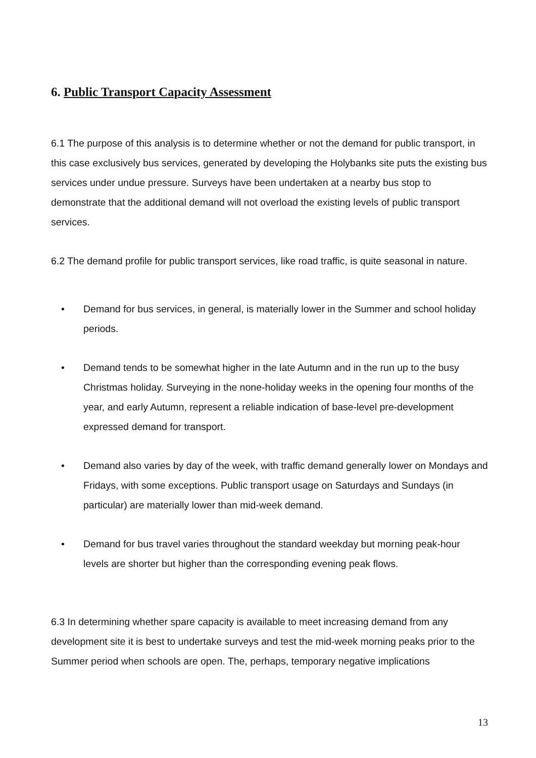6. Public Transport Capacity Assessment
6.1 The purpose of this analysis is to determine whether or not the demand for public transport, in this case exclusively bus services, generated by developing the Holybanks site puts the existing bus services under undue pressure. Surveys have been undertaken at a nearby bus stop to demonstrate that the additional demand will not overload the existing levels of public transport services.
6.2 The demand profile for public transport services, like road traffic, is quite seasonal in nature.
• Demand for bus services, in general, is materially lower in the Summer and school holiday periods.
• Demand tends to be somewhat higher in the late Autumn and in the run up to the busy Christmas holiday. Surveying in the none-holiday weeks in the opening four months of the year, and early Autumn, represent a reliable indication of base-level pre-development expressed demand for transport.
• Demand also varies by day of the week, with traffic demand generally lower on Mondays and Fridays, with some exceptions. Public transport usage on Saturdays and Sundays (in particular) are materially lower than mid-week demand.
• Demand for bus travel varies throughout the standard weekday but morning peak-hour levels are shorter but higher than the corresponding evening peak flows.
6.3 In determining whether spare capacity is available to meet increasing demand from any development site it is best to undertake surveys and test the mid-week morning peaks prior to the Summer period when schools are open. The, perhaps, temporary negative implications
13